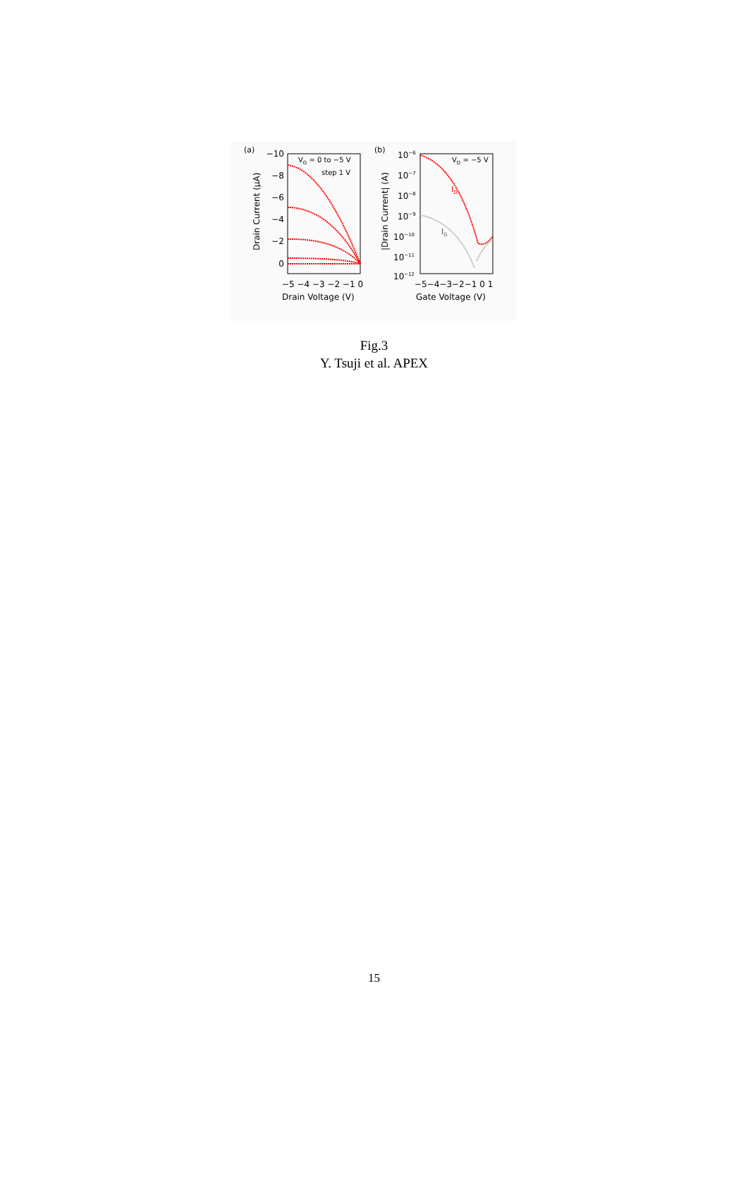(a)
−10
−8
−6
−4
−2
0
VG = 0 to −5 V
step 1 V
−5 −4 −3 −2 −1 0
Drain Voltage (V)
Drain Current (μA)
(b)
10−6
10−7
10−8
10−9
10−10
10−11
10−12
VD = −5 V
ID
IG
−5−4−3−2−1 0 1
Gate Voltage (V)
|Drain Current| (A)
Fig.3
Y. Tsuji et al. APEX
15